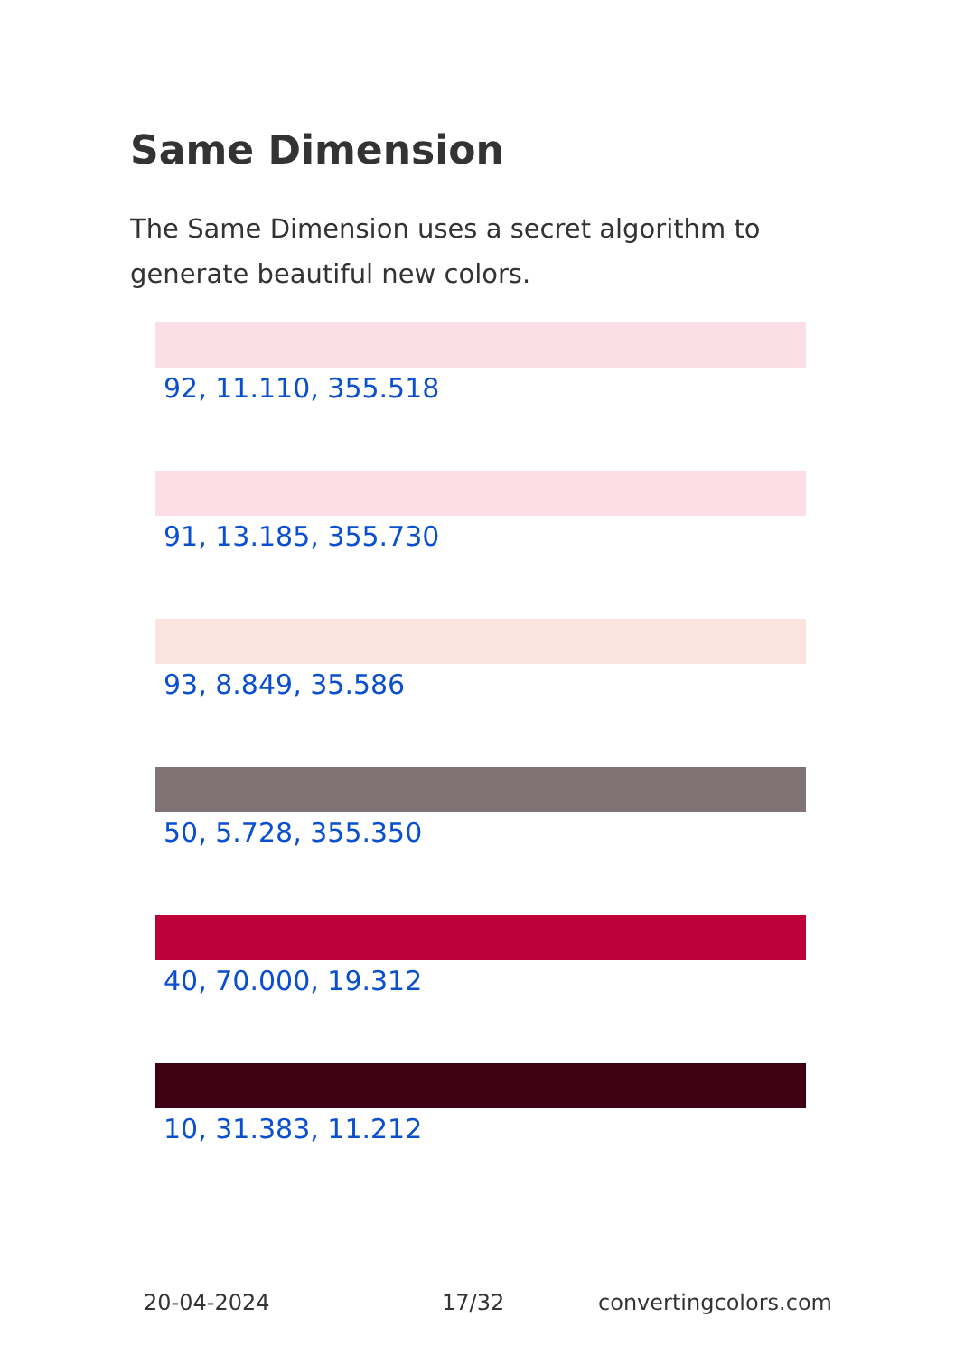Same Dimension
The Same Dimension uses a secret algorithm to generate beautiful new colors.
92, 11.110, 355.518
91, 13.185, 355.730
93, 8.849, 35.586
50, 5.728, 355.350
40, 70.000, 19.312
10, 31.383, 11.212
20-04-2024 17/32 convertingcolors.com